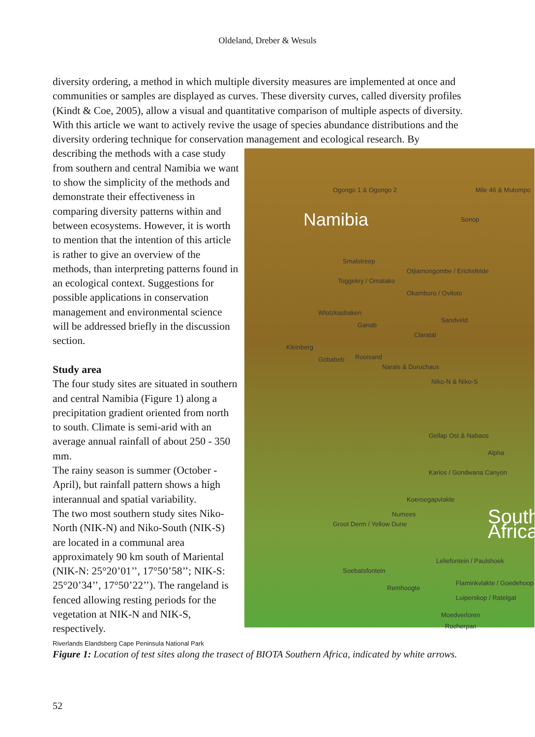Oldeland, Dreber & Wesuls
diversity ordering, a method in which multiple diversity measures are implemented at once and communities or samples are displayed as curves. These diversity curves, called diversity profiles (Kindt & Coe, 2005), allow a visual and quantitative comparison of multiple aspects of diversity.
With this article we want to actively revive the usage of species abundance distributions and the diversity ordering technique for conservation management and ecological research. By
Ogongo 1 & Ogongo 2 Mile 46 & Mutompo
Sonop Namibia
Smalstreep
Otjiamongombe / Erichsfelde
Toggekry / Omatako
Okamboro / Ovitoto
Wlotzkasbaken
Sandveld
Ganab
Claratal
Kleinberg
Gobabeb Rooisand
Narais & Duruchaus
Niko-N & Niko-S
Gellap Ost & Nabaos
Alpha
Karios / Gondwana Canyon
Koeroegapvlakte
Numees
Groot Derm / Yellow Dune South Africa
Leliefontein / Paulshoek
Soebatsfontein
Flaminkvlakte / Goedehoop Luiperskop / Ratelgat
Remhoogte
Moedverloren
Rocherpan
describing the methods with a case study from southern and central Namibia we want to show the simplicity of the methods and demonstrate their effectiveness in comparing diversity patterns within and between ecosystems. However, it is worth to mention that the intention of this article is rather to give an overview of the methods, than interpreting patterns found in an ecological context. Suggestions for possible applications in conservation management and environmental science will be addressed briefly in the discussion section.
Study area
The four study sites are situated in southern and central Namibia (Figure 1) along a precipitation gradient oriented from north to south. Climate is semi-arid with an average annual rainfall of about 250 - 350 mm.
The rainy season is summer (October - April), but rainfall pattern shows a high interannual and spatial variability.
The two most southern study sites Niko-North (NIK-N) and Niko-South (NIK-S) are located in a communal area approximately 90 km south of Mariental (NIK-N: 25°20’01’’, 17°50’58’’; NIK-S: 25°20’34’’, 17°50’22’’). The rangeland is fenced allowing resting periods for the vegetation at NIK-N and NIK-S, respectively.
Riverlands Elandsberg Cape Peninsula National Park
Figure 1: Location of test sites along the trasect of BIOTA Southern Africa, indicated by white arrows.
52